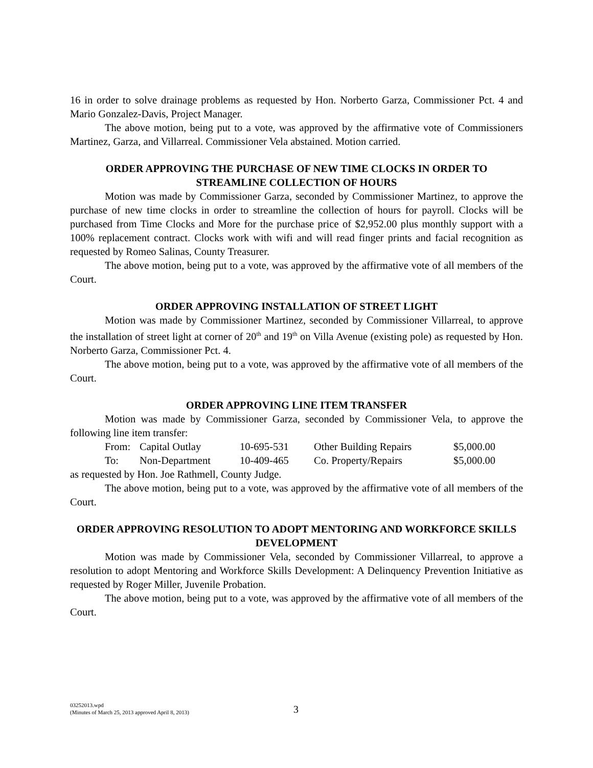16 in order to solve drainage problems as requested by Hon. Norberto Garza, Commissioner Pct. 4 and Mario Gonzalez-Davis, Project Manager.
The above motion, being put to a vote, was approved by the affirmative vote of Commissioners Martinez, Garza, and Villarreal. Commissioner Vela abstained. Motion carried.
ORDER APPROVING THE PURCHASE OF NEW TIME CLOCKS IN ORDER TO STREAMLINE COLLECTION OF HOURS
Motion was made by Commissioner Garza, seconded by Commissioner Martinez, to approve the purchase of new time clocks in order to streamline the collection of hours for payroll. Clocks will be purchased from Time Clocks and More for the purchase price of $2,952.00 plus monthly support with a 100% replacement contract. Clocks work with wifi and will read finger prints and facial recognition as requested by Romeo Salinas, County Treasurer.
The above motion, being put to a vote, was approved by the affirmative vote of all members of the Court.
ORDER APPROVING INSTALLATION OF STREET LIGHT
Motion was made by Commissioner Martinez, seconded by Commissioner Villarreal, to approve the installation of street light at corner of 20<sup>th</sup> and 19<sup>th</sup> on Villa Avenue (existing pole) as requested by Hon. Norberto Garza, Commissioner Pct. 4.
The above motion, being put to a vote, was approved by the affirmative vote of all members of the Court.
ORDER APPROVING LINE ITEM TRANSFER
Motion was made by Commissioner Garza, seconded by Commissioner Vela, to approve the following line item transfer:
| From: | Capital Outlay | 10-695-531 | Other Building Repairs | $5,000.00 |
| To: | Non-Department | 10-409-465 | Co. Property/Repairs | $5,000.00 |
as requested by Hon. Joe Rathmell, County Judge.
The above motion, being put to a vote, was approved by the affirmative vote of all members of the Court.
ORDER APPROVING RESOLUTION TO ADOPT MENTORING AND WORKFORCE SKILLS DEVELOPMENT
Motion was made by Commissioner Vela, seconded by Commissioner Villarreal, to approve a resolution to adopt Mentoring and Workforce Skills Development: A Delinquency Prevention Initiative as requested by Roger Miller, Juvenile Probation.
The above motion, being put to a vote, was approved by the affirmative vote of all members of the Court.
03252013.wpd
(Minutes of March 25, 2013 approved April 8, 2013)
3